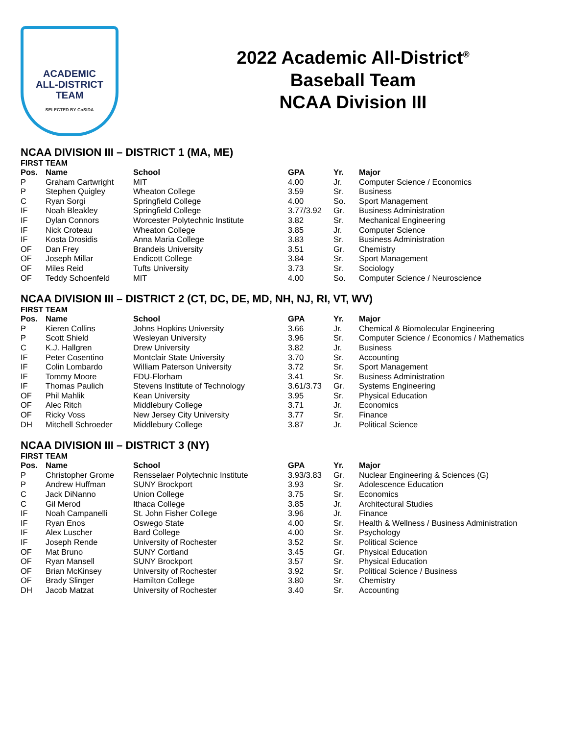ACADEMIC
ALL-DISTRICT
TEAM
SELECTED BY CoSIDA
2022 Academic All-District<sup>®</sup>
Baseball Team
NCAA Division III
NCAA DIVISION III – DISTRICT 1 (MA, ME)
FIRST TEAM
| Pos. | Name | School | GPA | Yr. | Major |
| --- | --- | --- | --- | --- | --- |
| P | Graham Cartwright | MIT | 4.00 | Jr. | Computer Science / Economics |
| P | Stephen Quigley | Wheaton College | 3.59 | Sr. | Business |
| C | Ryan Sorgi | Springfield College | 4.00 | So. | Sport Management |
| IF | Noah Bleakley | Springfield College | 3.77/3.92 | Gr. | Business Administration |
| IF | Dylan Connors | Worcester Polytechnic Institute | 3.82 | Sr. | Mechanical Engineering |
| IF | Nick Croteau | Wheaton College | 3.85 | Jr. | Computer Science |
| IF | Kosta Drosidis | Anna Maria College | 3.83 | Sr. | Business Administration |
| OF | Dan Frey | Brandeis University | 3.51 | Gr. | Chemistry |
| OF | Joseph Millar | Endicott College | 3.84 | Sr. | Sport Management |
| OF | Miles Reid | Tufts University | 3.73 | Sr. | Sociology |
| OF | Teddy Schoenfeld | MIT | 4.00 | So. | Computer Science / Neuroscience |
NCAA DIVISION III – DISTRICT 2 (CT, DC, DE, MD, NH, NJ, RI, VT, WV)
FIRST TEAM
| Pos. | Name | School | GPA | Yr. | Major |
| --- | --- | --- | --- | --- | --- |
| P | Kieren Collins | Johns Hopkins University | 3.66 | Jr. | Chemical & Biomolecular Engineering |
| P | Scott Shield | Wesleyan University | 3.96 | Sr. | Computer Science / Economics / Mathematics |
| C | K.J. Hallgren | Drew University | 3.82 | Jr. | Business |
| IF | Peter Cosentino | Montclair State University | 3.70 | Sr. | Accounting |
| IF | Colin Lombardo | William Paterson University | 3.72 | Sr. | Sport Management |
| IF | Tommy Moore | FDU-Florham | 3.41 | Sr. | Business Administration |
| IF | Thomas Paulich | Stevens Institute of Technology | 3.61/3.73 | Gr. | Systems Engineering |
| OF | Phil Mahlik | Kean University | 3.95 | Sr. | Physical Education |
| OF | Alec Ritch | Middlebury College | 3.71 | Jr. | Economics |
| OF | Ricky Voss | New Jersey City University | 3.77 | Sr. | Finance |
| DH | Mitchell Schroeder | Middlebury College | 3.87 | Jr. | Political Science |
NCAA DIVISION III – DISTRICT 3 (NY)
FIRST TEAM
| Pos. | Name | School | GPA | Yr. | Major |
| --- | --- | --- | --- | --- | --- |
| P | Christopher Grome | Rensselaer Polytechnic Institute | 3.93/3.83 | Gr. | Nuclear Engineering & Sciences (G) |
| P | Andrew Huffman | SUNY Brockport | 3.93 | Sr. | Adolescence Education |
| C | Jack DiNanno | Union College | 3.75 | Sr. | Economics |
| C | Gil Merod | Ithaca College | 3.85 | Jr. | Architectural Studies |
| IF | Noah Campanelli | St. John Fisher College | 3.96 | Jr. | Finance |
| IF | Ryan Enos | Oswego State | 4.00 | Sr. | Health & Wellness / Business Administration |
| IF | Alex Luscher | Bard College | 4.00 | Sr. | Psychology |
| IF | Joseph Rende | University of Rochester | 3.52 | Sr. | Political Science |
| OF | Mat Bruno | SUNY Cortland | 3.45 | Gr. | Physical Education |
| OF | Ryan Mansell | SUNY Brockport | 3.57 | Sr. | Physical Education |
| OF | Brian McKinsey | University of Rochester | 3.92 | Sr. | Political Science / Business |
| OF | Brady Slinger | Hamilton College | 3.80 | Sr. | Chemistry |
| DH | Jacob Matzat | University of Rochester | 3.40 | Sr. | Accounting |